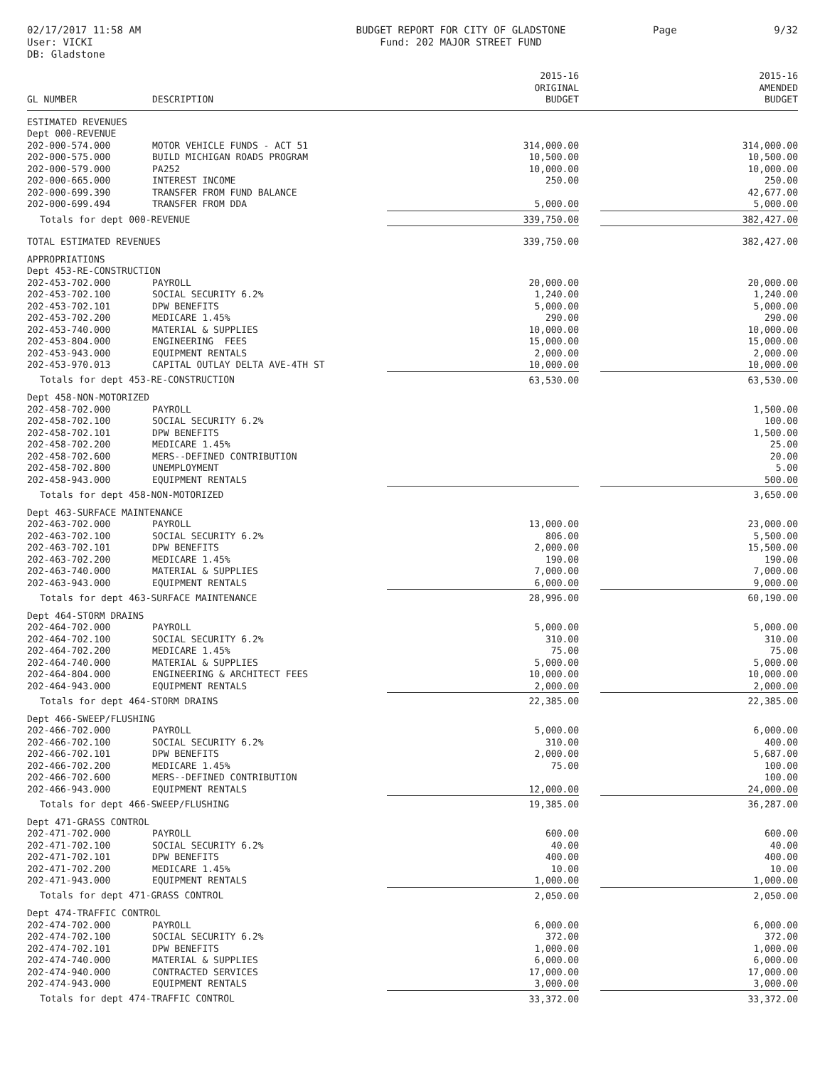02/17/2017 11:58 AM
User: VICKI
DB: Gladstone
BUDGET REPORT FOR CITY OF GLADSTONE
Fund: 202 MAJOR STREET FUND
Page 9/32
| GL NUMBER | DESCRIPTION | 2015-16 ORIGINAL BUDGET | | 2015-16 AMENDED BUDGET |
| --- | --- | --- | --- | --- |
| ESTIMATED REVENUES | | | | |
| Dept 000-REVENUE | | | | |
| 202-000-574.000 | MOTOR VEHICLE FUNDS - ACT 51 | 314,000.00 | | 314,000.00 |
| 202-000-575.000 | BUILD MICHIGAN ROADS PROGRAM | 10,500.00 | | 10,500.00 |
| 202-000-579.000 | PA252 | 10,000.00 | | 10,000.00 |
| 202-000-665.000 | INTEREST INCOME | 250.00 | | 250.00 |
| 202-000-699.390 | TRANSFER FROM FUND BALANCE | | | 42,677.00 |
| 202-000-699.494 | TRANSFER FROM DDA | 5,000.00 | | 5,000.00 |
| Totals for dept 000-REVENUE | | 339,750.00 | | 382,427.00 |
| TOTAL ESTIMATED REVENUES | | 339,750.00 | | 382,427.00 |
| APPROPRIATIONS | | | | |
| Dept 453-RE-CONSTRUCTION | | | | |
| 202-453-702.000 | PAYROLL | 20,000.00 | | 20,000.00 |
| 202-453-702.100 | SOCIAL SECURITY 6.2% | 1,240.00 | | 1,240.00 |
| 202-453-702.101 | DPW BENEFITS | 5,000.00 | | 5,000.00 |
| 202-453-702.200 | MEDICARE 1.45% | 290.00 | | 290.00 |
| 202-453-740.000 | MATERIAL & SUPPLIES | 10,000.00 | | 10,000.00 |
| 202-453-804.000 | ENGINEERING FEES | 15,000.00 | | 15,000.00 |
| 202-453-943.000 | EQUIPMENT RENTALS | 2,000.00 | | 2,000.00 |
| 202-453-970.013 | CAPITAL OUTLAY DELTA AVE-4TH ST | 10,000.00 | | 10,000.00 |
| Totals for dept 453-RE-CONSTRUCTION | | 63,530.00 | | 63,530.00 |
| Dept 458-NON-MOTORIZED | | | | |
| 202-458-702.000 | PAYROLL | | | 1,500.00 |
| 202-458-702.100 | SOCIAL SECURITY 6.2% | | | 100.00 |
| 202-458-702.101 | DPW BENEFITS | | | 1,500.00 |
| 202-458-702.200 | MEDICARE 1.45% | | | 25.00 |
| 202-458-702.600 | MERS--DEFINED CONTRIBUTION | | | 20.00 |
| 202-458-702.800 | UNEMPLOYMENT | | | 5.00 |
| 202-458-943.000 | EQUIPMENT RENTALS | | | 500.00 |
| Totals for dept 458-NON-MOTORIZED | | | | 3,650.00 |
| Dept 463-SURFACE MAINTENANCE | | | | |
| 202-463-702.000 | PAYROLL | 13,000.00 | | 23,000.00 |
| 202-463-702.100 | SOCIAL SECURITY 6.2% | 806.00 | | 5,500.00 |
| 202-463-702.101 | DPW BENEFITS | 2,000.00 | | 15,500.00 |
| 202-463-702.200 | MEDICARE 1.45% | 190.00 | | 190.00 |
| 202-463-740.000 | MATERIAL & SUPPLIES | 7,000.00 | | 7,000.00 |
| 202-463-943.000 | EQUIPMENT RENTALS | 6,000.00 | | 9,000.00 |
| Totals for dept 463-SURFACE MAINTENANCE | | 28,996.00 | | 60,190.00 |
| Dept 464-STORM DRAINS | | | | |
| 202-464-702.000 | PAYROLL | 5,000.00 | | 5,000.00 |
| 202-464-702.100 | SOCIAL SECURITY 6.2% | 310.00 | | 310.00 |
| 202-464-702.200 | MEDICARE 1.45% | 75.00 | | 75.00 |
| 202-464-740.000 | MATERIAL & SUPPLIES | 5,000.00 | | 5,000.00 |
| 202-464-804.000 | ENGINEERING & ARCHITECT FEES | 10,000.00 | | 10,000.00 |
| 202-464-943.000 | EQUIPMENT RENTALS | 2,000.00 | | 2,000.00 |
| Totals for dept 464-STORM DRAINS | | 22,385.00 | | 22,385.00 |
| Dept 466-SWEEP/FLUSHING | | | | |
| 202-466-702.000 | PAYROLL | 5,000.00 | | 6,000.00 |
| 202-466-702.100 | SOCIAL SECURITY 6.2% | 310.00 | | 400.00 |
| 202-466-702.101 | DPW BENEFITS | 2,000.00 | | 5,687.00 |
| 202-466-702.200 | MEDICARE 1.45% | 75.00 | | 100.00 |
| 202-466-702.600 | MERS--DEFINED CONTRIBUTION | | | 100.00 |
| 202-466-943.000 | EQUIPMENT RENTALS | 12,000.00 | | 24,000.00 |
| Totals for dept 466-SWEEP/FLUSHING | | 19,385.00 | | 36,287.00 |
| Dept 471-GRASS CONTROL | | | | |
| 202-471-702.000 | PAYROLL | 600.00 | | 600.00 |
| 202-471-702.100 | SOCIAL SECURITY 6.2% | 40.00 | | 40.00 |
| 202-471-702.101 | DPW BENEFITS | 400.00 | | 400.00 |
| 202-471-702.200 | MEDICARE 1.45% | 10.00 | | 10.00 |
| 202-471-943.000 | EQUIPMENT RENTALS | 1,000.00 | | 1,000.00 |
| Totals for dept 471-GRASS CONTROL | | 2,050.00 | | 2,050.00 |
| Dept 474-TRAFFIC CONTROL | | | | |
| 202-474-702.000 | PAYROLL | 6,000.00 | | 6,000.00 |
| 202-474-702.100 | SOCIAL SECURITY 6.2% | 372.00 | | 372.00 |
| 202-474-702.101 | DPW BENEFITS | 1,000.00 | | 1,000.00 |
| 202-474-740.000 | MATERIAL & SUPPLIES | 6,000.00 | | 6,000.00 |
| 202-474-940.000 | CONTRACTED SERVICES | 17,000.00 | | 17,000.00 |
| 202-474-943.000 | EQUIPMENT RENTALS | 3,000.00 | | 3,000.00 |
| Totals for dept 474-TRAFFIC CONTROL | | 33,372.00 | | 33,372.00 |